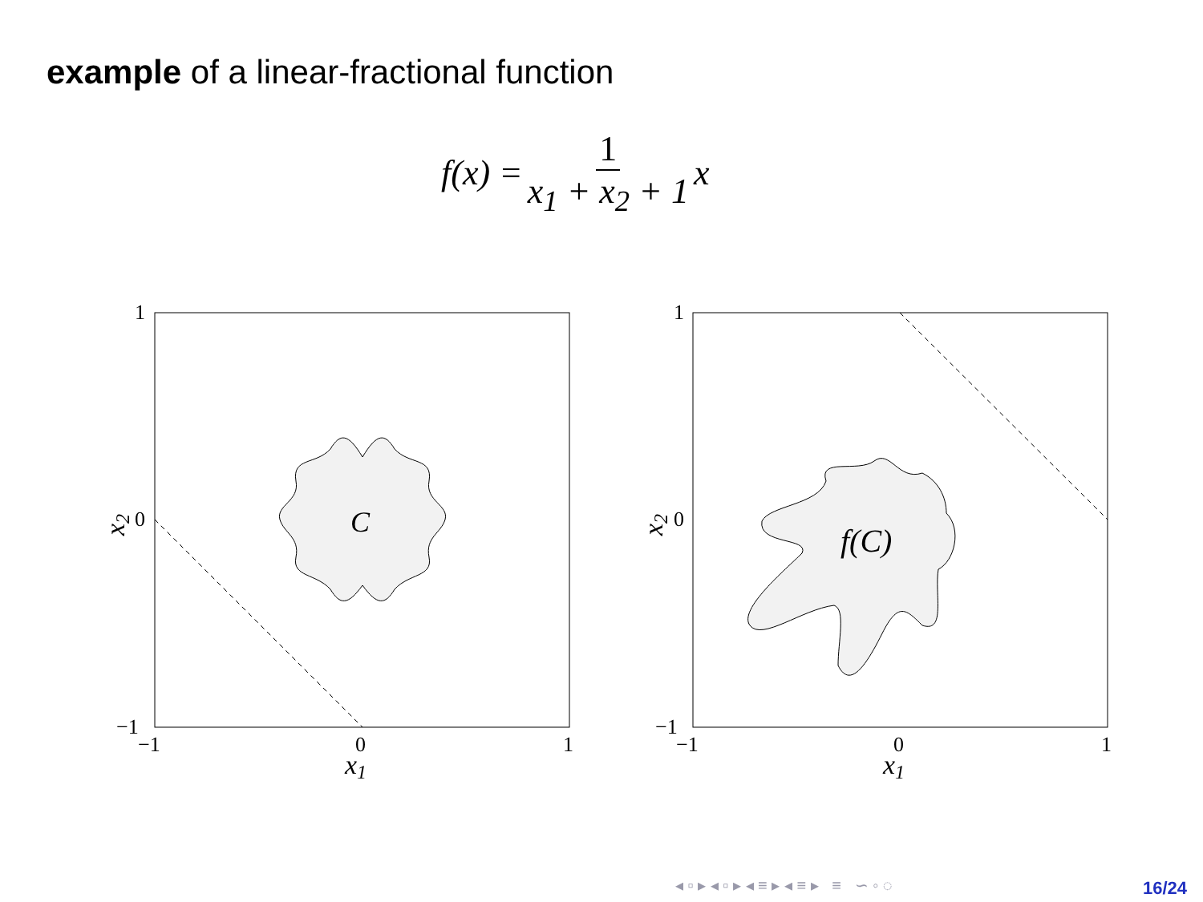example of a linear-fractional function
f (x) = 1 x<sub>1</sub> + x<sub>2</sub> + 1 x
C
1
0
−1
−1
0
1
x1
x2
f(C)
1
0
−1
−1
0
1
x1
x2
◂ ▫ ▸ ◂ ▫ ▸ ◂ ≡ ▸ ◂ ≡ ▸ ≡ ∽ ◦ ◌
16/24